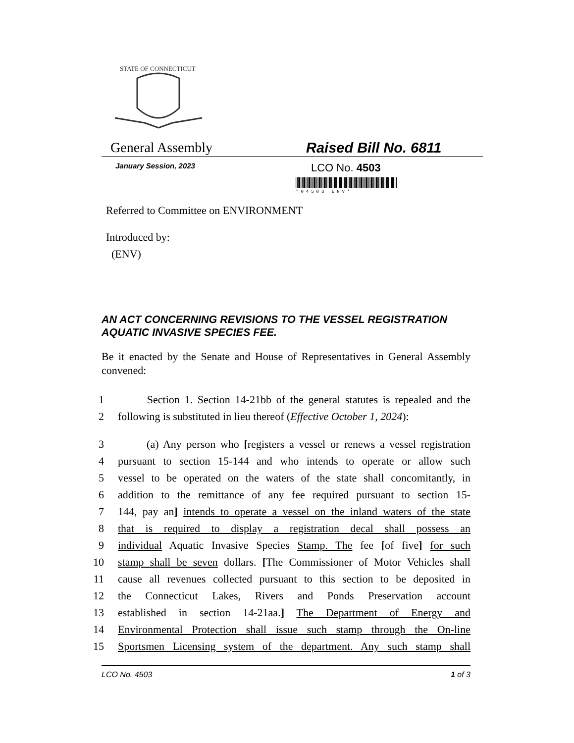STATE OF CONNECTICUT
General Assembly Raised Bill No. 6811
January Session, 2023
LCO No. 4503
*04503 ENV*
Referred to Committee on ENVIRONMENT
Introduced by:
(ENV)
AN ACT CONCERNING REVISIONS TO THE VESSEL REGISTRATION AQUATIC INVASIVE SPECIES FEE.
Be it enacted by the Senate and House of Representatives in General Assembly convened:
1 Section 1. Section 14-21bb of the general statutes is repealed and the
2 following is substituted in lieu thereof (Effective October 1, 2024):
3 (a) Any person who [registers a vessel or renews a vessel registration
4 pursuant to section 15-144 and who intends to operate or allow such
5 vessel to be operated on the waters of the state shall concomitantly, in
6 addition to the remittance of any fee required pursuant to section 15-
7 144, pay an] intends to operate a vessel on the inland waters of the state
8 that is required to display a registration decal shall possess an
9 individual Aquatic Invasive Species Stamp. The fee [of five] for such
10 stamp shall be seven dollars. [The Commissioner of Motor Vehicles shall
11 cause all revenues collected pursuant to this section to be deposited in
12 the Connecticut Lakes, Rivers and Ponds Preservation account
13 established in section 14-21aa.] The Department of Energy and
14 Environmental Protection shall issue such stamp through the On-line
15 Sportsmen Licensing system of the department. Any such stamp shall
LCO No. 4503 1 of 3